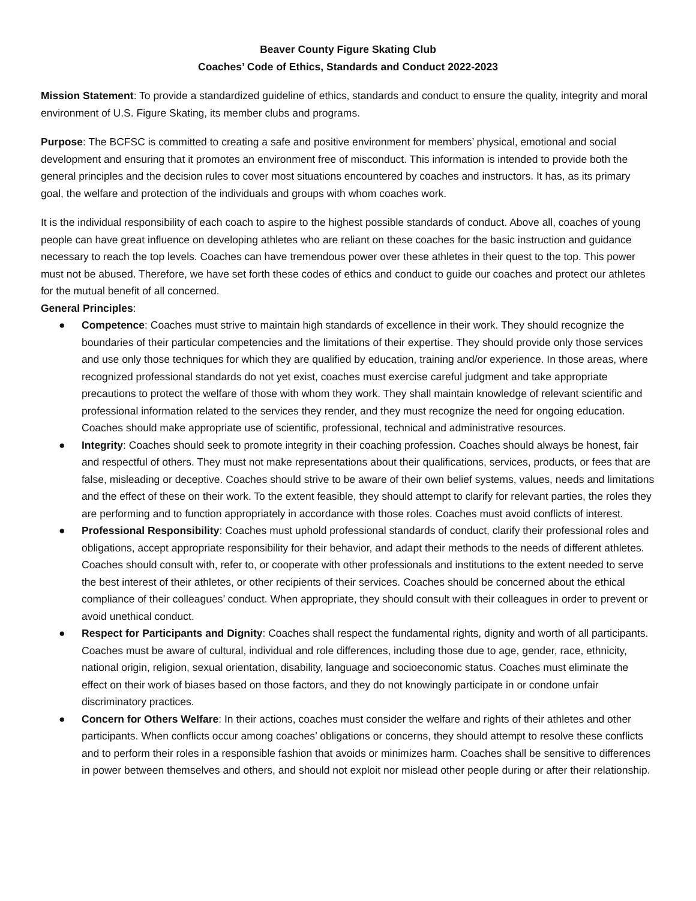Beaver County Figure Skating Club
Coaches’ Code of Ethics, Standards and Conduct 2022-2023
Mission Statement: To provide a standardized guideline of ethics, standards and conduct to ensure the quality, integrity and moral environment of U.S. Figure Skating, its member clubs and programs.
Purpose: The BCFSC is committed to creating a safe and positive environment for members’ physical, emotional and social development and ensuring that it promotes an environment free of misconduct. This information is intended to provide both the general principles and the decision rules to cover most situations encountered by coaches and instructors. It has, as its primary goal, the welfare and protection of the individuals and groups with whom coaches work.
It is the individual responsibility of each coach to aspire to the highest possible standards of conduct. Above all, coaches of young people can have great influence on developing athletes who are reliant on these coaches for the basic instruction and guidance necessary to reach the top levels. Coaches can have tremendous power over these athletes in their quest to the top. This power must not be abused. Therefore, we have set forth these codes of ethics and conduct to guide our coaches and protect our athletes for the mutual benefit of all concerned.
General Principles:
● Competence: Coaches must strive to maintain high standards of excellence in their work. They should recognize the boundaries of their particular competencies and the limitations of their expertise. They should provide only those services and use only those techniques for which they are qualified by education, training and/or experience. In those areas, where recognized professional standards do not yet exist, coaches must exercise careful judgment and take appropriate precautions to protect the welfare of those with whom they work. They shall maintain knowledge of relevant scientific and professional information related to the services they render, and they must recognize the need for ongoing education. Coaches should make appropriate use of scientific, professional, technical and administrative resources.
● Integrity: Coaches should seek to promote integrity in their coaching profession. Coaches should always be honest, fair and respectful of others. They must not make representations about their qualifications, services, products, or fees that are false, misleading or deceptive. Coaches should strive to be aware of their own belief systems, values, needs and limitations and the effect of these on their work. To the extent feasible, they should attempt to clarify for relevant parties, the roles they are performing and to function appropriately in accordance with those roles. Coaches must avoid conflicts of interest.
● Professional Responsibility: Coaches must uphold professional standards of conduct, clarify their professional roles and obligations, accept appropriate responsibility for their behavior, and adapt their methods to the needs of different athletes. Coaches should consult with, refer to, or cooperate with other professionals and institutions to the extent needed to serve the best interest of their athletes, or other recipients of their services. Coaches should be concerned about the ethical compliance of their colleagues’ conduct. When appropriate, they should consult with their colleagues in order to prevent or avoid unethical conduct.
● Respect for Participants and Dignity: Coaches shall respect the fundamental rights, dignity and worth of all participants. Coaches must be aware of cultural, individual and role differences, including those due to age, gender, race, ethnicity, national origin, religion, sexual orientation, disability, language and socioeconomic status. Coaches must eliminate the effect on their work of biases based on those factors, and they do not knowingly participate in or condone unfair discriminatory practices.
● Concern for Others Welfare: In their actions, coaches must consider the welfare and rights of their athletes and other participants. When conflicts occur among coaches’ obligations or concerns, they should attempt to resolve these conflicts and to perform their roles in a responsible fashion that avoids or minimizes harm. Coaches shall be sensitive to differences in power between themselves and others, and should not exploit nor mislead other people during or after their relationship.